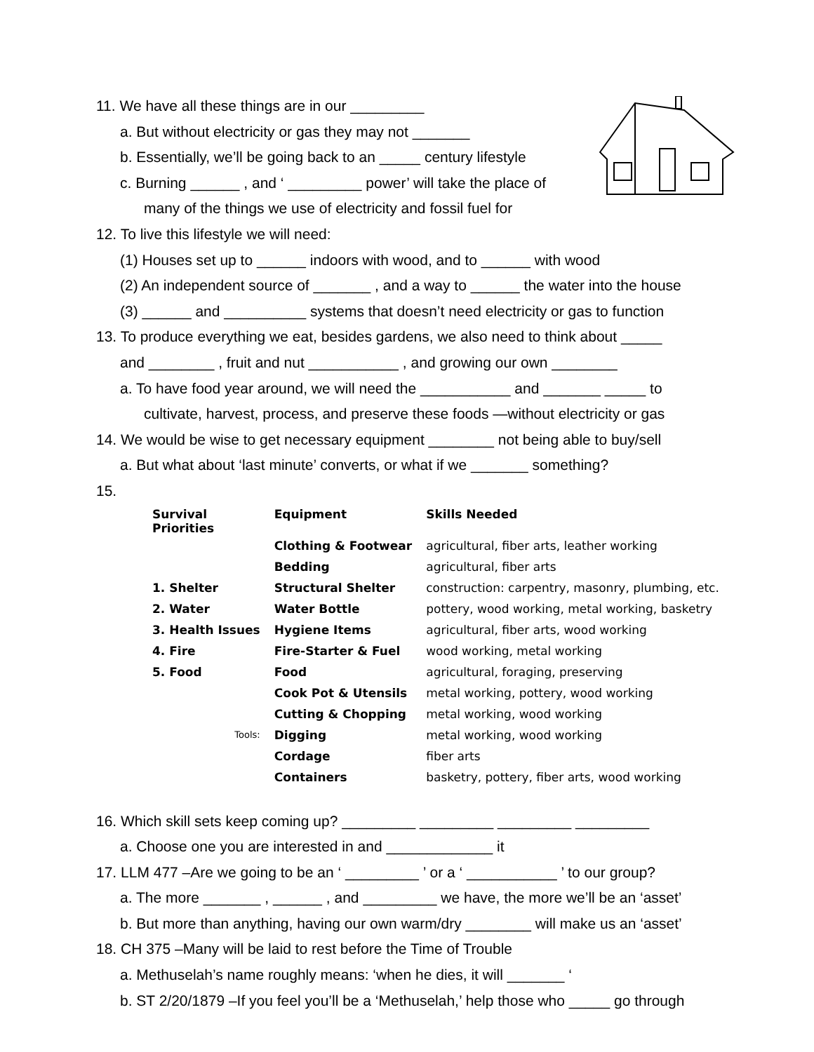11. We have all these things are in our _________
a. But without electricity or gas they may not _______
b. Essentially, we’ll be going back to an _____ century lifestyle
c. Burning ______ , and ‘ _________ power’ will take the place of
many of the things we use of electricity and fossil fuel for
12. To live this lifestyle we will need:
(1) Houses set up to ______ indoors with wood, and to ______ with wood
(2) An independent source of _______ , and a way to ______ the water into the house
(3) ______ and __________ systems that doesn’t need electricity or gas to function
13. To produce everything we eat, besides gardens, we also need to think about _____
and ________ , fruit and nut ___________ , and growing our own ________
a. To have food year around, we will need the ___________ and _______ _____ to
cultivate, harvest, process, and preserve these foods —without electricity or gas
14. We would be wise to get necessary equipment ________ not being able to buy/sell
a. But what about ‘last minute’ converts, or what if we _______ something?
15.
| Survival Priorities | Equipment | Skills Needed |
| --- | --- | --- |
| | Clothing & Footwear | agricultural, fiber arts, leather working |
| | Bedding | agricultural, fiber arts |
| 1. Shelter | Structural Shelter | construction: carpentry, masonry, plumbing, etc. |
| 2. Water | Water Bottle | pottery, wood working, metal working, basketry |
| 3. Health Issues | Hygiene Items | agricultural, fiber arts, wood working |
| 4. Fire | Fire-Starter & Fuel | wood working, metal working |
| 5. Food | Food | agricultural, foraging, preserving |
| | Cook Pot & Utensils | metal working, pottery, wood working |
| | Cutting & Chopping | metal working, wood working |
| Tools: | Digging | metal working, wood working |
| | Cordage | fiber arts |
| | Containers | basketry, pottery, fiber arts, wood working |
16. Which skill sets keep coming up? _________ _________ _________ _________
a. Choose one you are interested in and _____________ it
17. LLM 477 –Are we going to be an ‘ _________ ’ or a ‘ ___________ ’ to our group?
a. The more _______ , ______ , and _________ we have, the more we’ll be an ‘asset’
b. But more than anything, having our own warm/dry ________ will make us an ‘asset’
18. CH 375 –Many will be laid to rest before the Time of Trouble
a. Methuselah’s name roughly means: ‘when he dies, it will _______ ‘
b. ST 2/20/1879 –If you feel you’ll be a ‘Methuselah,’ help those who _____ go through